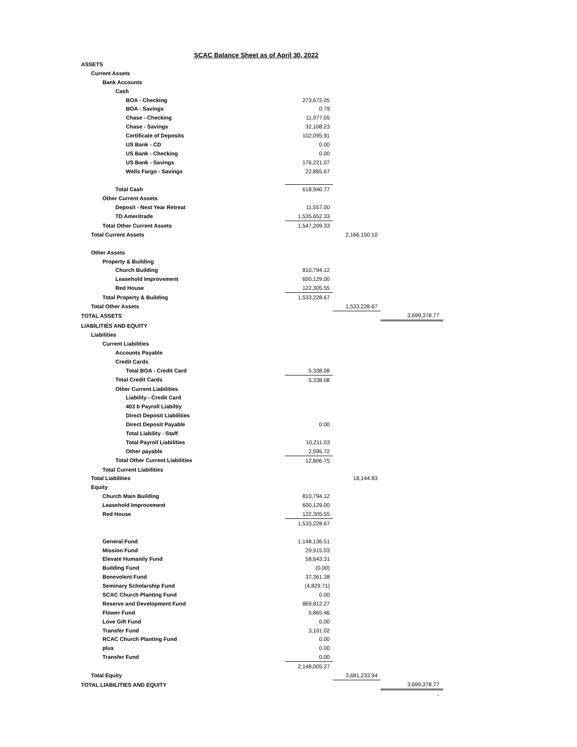SCAC Balance Sheet as of April 30, 2022
| ASSETS | | | |
| Current Assets | | | |
| Bank Accounts | | | |
| Cash | | | |
| BOA - Checking | 273,672.05 | | |
| BOA - Savings | 0.79 | | |
| Chase - Checking | 11,977.05 | | |
| Chase - Savings | 32,108.23 | | |
| Certificate of Deposits | 102,095.91 | | |
| US Bank - CD | 0.00 | | |
| US Bank - Checking | 0.00 | | |
| US Bank - Savings | 176,221.07 | | |
| Wells Fargo - Savings | 22,865.67 | | |
| Total Cash | 618,940.77 | | |
| Other Current Assets | | | |
| Deposit - Next Year Retreat | 11,557.00 | | |
| TD Ameritrade | 1,535,652.33 | | |
| Total Other Current Assets | 1,547,209.33 | | |
| Total Current Assets | | 2,166,150.10 | |
| Other Assets | | | |
| Property & Building | | | |
| Church Building | 810,794.12 | | |
| Leasehold Improvement | 600,129.00 | | |
| Red House | 122,305.55 | | |
| Total Property & Building | 1,533,228.67 | | |
| Total Other Assets | | 1,533,228.67 | |
| TOTAL ASSETS | | | 3,699,378.77 |
| LIABILITIES AND EQUITY | | | |
| Liabilities | | | |
| Current Liabilities | | | |
| Accounts Payable | | | |
| Credit Cards | | | |
| Total BOA - Credit Card | 5,338.08 | | |
| Total Credit Cards | 5,338.08 | | |
| Other Current Liabilities | | | |
| Liability - Credit Card | | | |
| 403 b Payroll Liabiltiy | | | |
| Direct Deposit Liabilities | | | |
| Direct Deposit Payable | 0.00 | | |
| Total Liability - Staff | | | |
| Total Payroll Liabilities | 10,211.03 | | |
| Other payable | 2,595.72 | | |
| Total Other Current Liabilities | 12,806.75 | | |
| Total Current Liabilities | | | |
| Total Liabilities | | 18,144.83 | |
| Equity | | | |
| Church Main Building | 810,794.12 | | |
| Leasehold Improvement | 600,129.00 | | |
| Red House | 122,305.55 | | |
| | 1,533,228.67 | | |
| General Fund | 1,148,136.51 | | |
| Mission Fund | 29,915.03 | | |
| Elevate Humanily Fund | 58,643.31 | | |
| Building Fund | (0.00) | | |
| Benevolent Fund | 37,361.38 | | |
| Seminary Scholarship Fund | (4,829.71) | | |
| SCAC Church Planting Fund | 0.00 | | |
| Reserve and Development Fund | 869,812.27 | | |
| Flower Fund | 5,865.46 | | |
| Love Gift Fund | 0.00 | | |
| Transfer Fund | 3,101.02 | | |
| RCAC Church Planting Fund | 0.00 | | |
| plus | 0.00 | | |
| Transfer Fund | 0.00 | | |
| | 2,148,005.27 | | |
| Total Equity | | 3,681,233.94 | |
| TOTAL LIABILITIES AND EQUITY | | | 3,699,378.77 |
| | | | - |